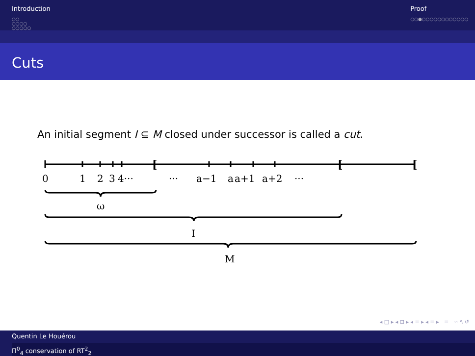Introduction
○○
○○○○
○○○○○
Proof
○○●○○○○○○○○○○○○
Cuts
An initial segment I ⊆ M closed under successor is called a cut.
[
[
[
0
1
2
3
4···
···
a−1
a
a+1
a+2
···
ω
I
M
◂ □ ▸ ◂ ⊡ ▸ ◂ ≡ ▸ ◂ ≡ ▸ ≡ ∽ ۹ ↺
Quentin Le Houérou
Π<sup>0</sup><sub>4</sub> conservation of RT<sup>2</sup><sub>2</sub>